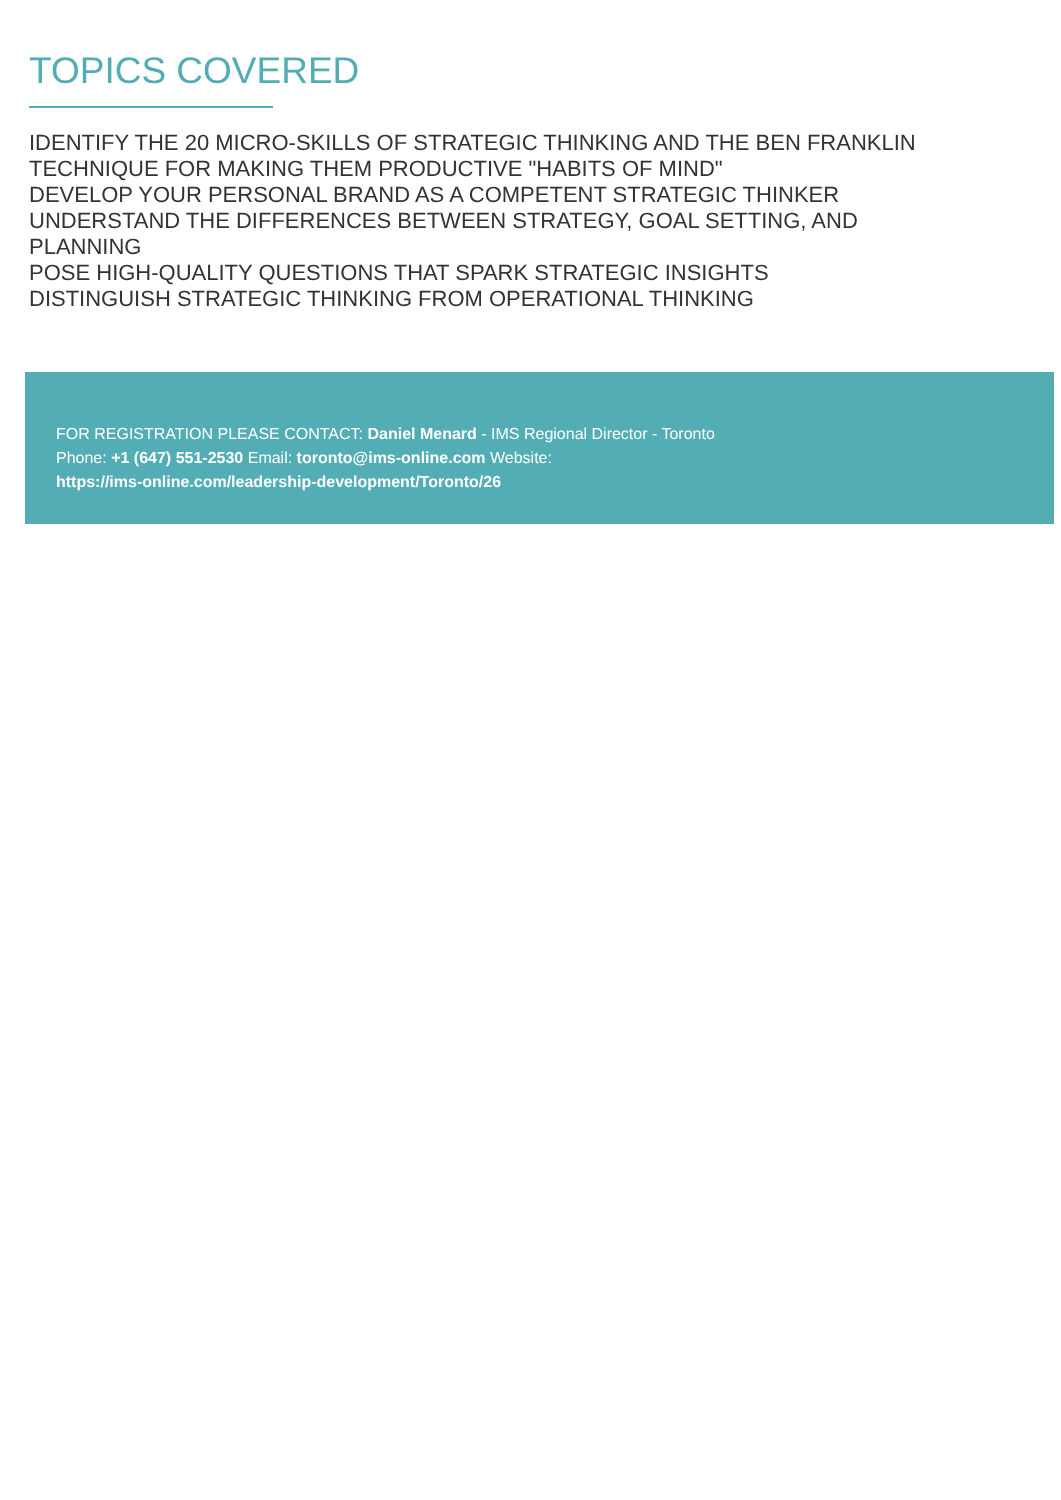TOPICS COVERED
IDENTIFY THE 20 MICRO-SKILLS OF STRATEGIC THINKING AND THE BEN FRANKLIN TECHNIQUE FOR MAKING THEM PRODUCTIVE "HABITS OF MIND"
DEVELOP YOUR PERSONAL BRAND AS A COMPETENT STRATEGIC THINKER
UNDERSTAND THE DIFFERENCES BETWEEN STRATEGY, GOAL SETTING, AND PLANNING
POSE HIGH-QUALITY QUESTIONS THAT SPARK STRATEGIC INSIGHTS
DISTINGUISH STRATEGIC THINKING FROM OPERATIONAL THINKING
FOR REGISTRATION PLEASE CONTACT: Daniel Menard - IMS Regional Director - Toronto
Phone: +1 (647) 551-2530 Email: toronto@ims-online.com Website:
https://ims-online.com/leadership-development/Toronto/26